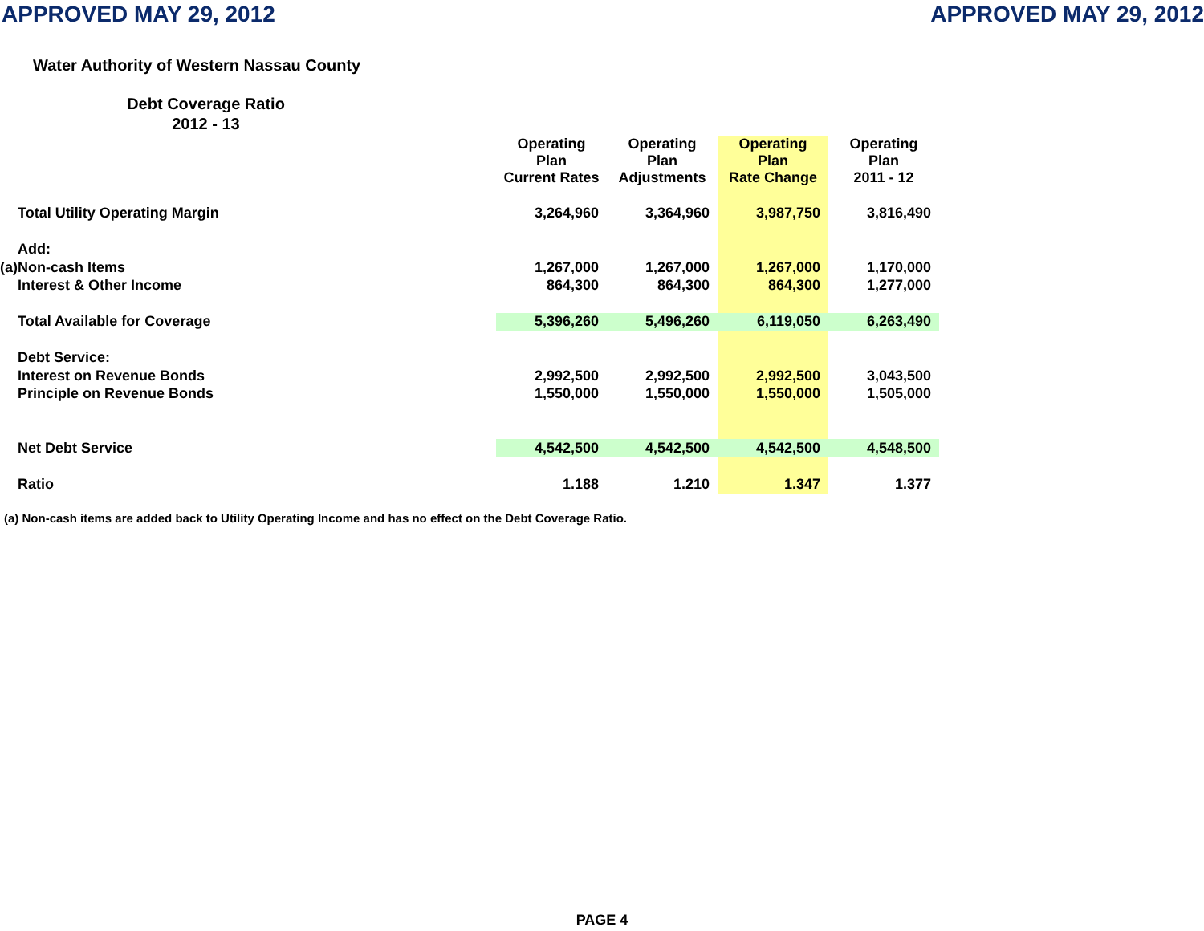APPROVED MAY 29, 2012 APPROVED MAY 29, 2012
Water Authority of Western Nassau County
Debt Coverage Ratio
2012 - 13
| | | Operating Plan Current Rates | Operating Plan Adjustments | Operating Plan Rate Change | Operating Plan 2011 - 12 |
| --- | --- | --- | --- | --- | --- |
| | Total Utility Operating Margin | 3,264,960 | 3,364,960 | 3,987,750 | 3,816,490 |
| | Add: | | | | |
| (a) | Non-cash Items | 1,267,000 | 1,267,000 | 1,267,000 | 1,170,000 |
| | Interest & Other Income | 864,300 | 864,300 | 864,300 | 1,277,000 |
| | Total Available for Coverage | 5,396,260 | 5,496,260 | 6,119,050 | 6,263,490 |
| | Debt Service: | | | | |
| | Interest on Revenue Bonds | 2,992,500 | 2,992,500 | 2,992,500 | 3,043,500 |
| | Principle on Revenue Bonds | 1,550,000 | 1,550,000 | 1,550,000 | 1,505,000 |
| | Net Debt Service | 4,542,500 | 4,542,500 | 4,542,500 | 4,548,500 |
| | Ratio | 1.188 | 1.210 | 1.347 | 1.377 |
(a) Non-cash items are added back to Utility Operating Income and has no effect on the Debt Coverage Ratio.
PAGE 4